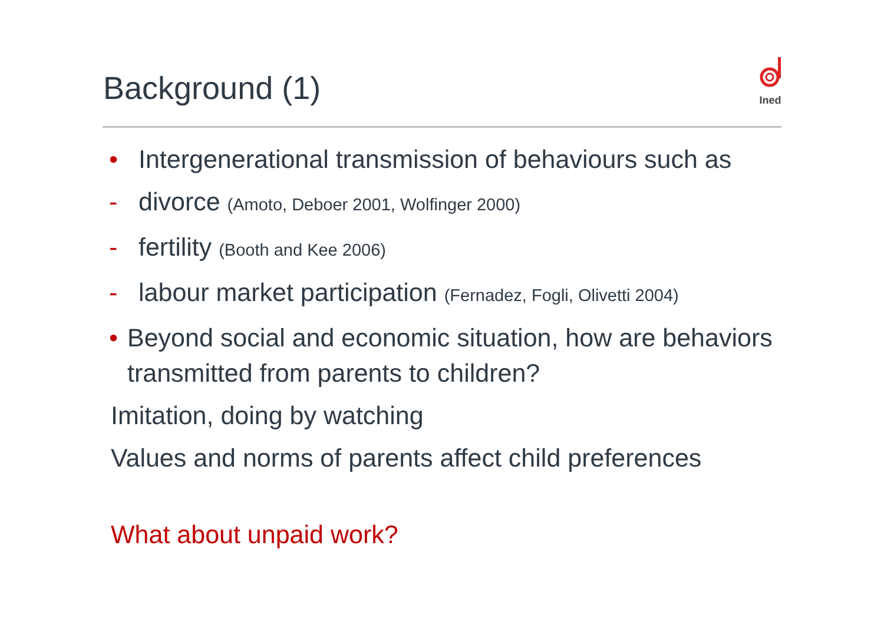Background (1)
Ined
• Intergenerational transmission of behaviours such as
- divorce (Amoto, Deboer 2001, Wolfinger 2000)
- fertility (Booth and Kee 2006)
- labour market participation (Fernadez, Fogli, Olivetti 2004)
• Beyond social and economic situation, how are behaviors transmitted from parents to children?
Imitation, doing by watching
Values and norms of parents affect child preferences
What about unpaid work?